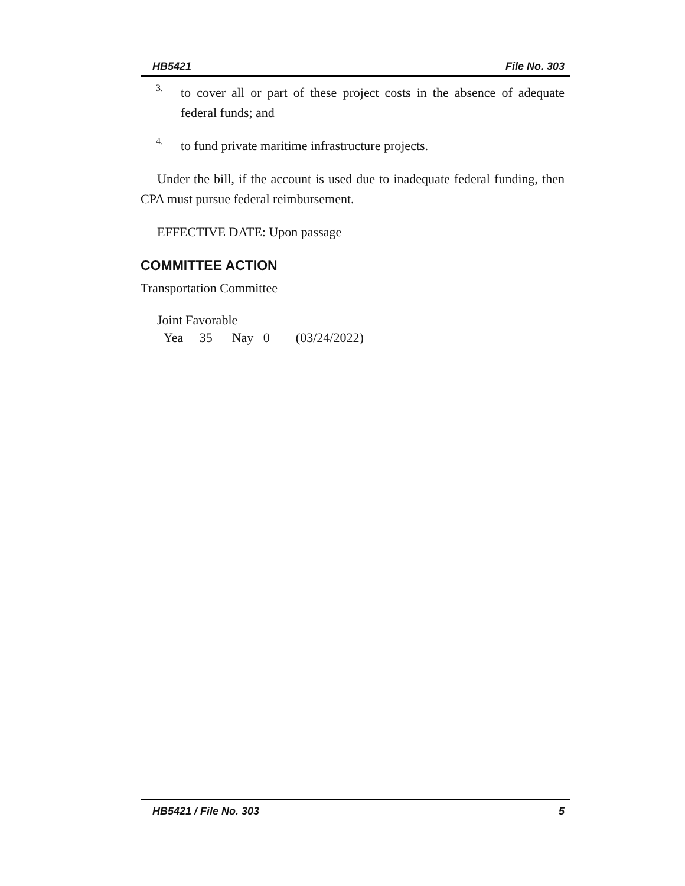HB5421 File No. 303
3.
to cover all or part of these project costs in the absence of adequate federal funds; and
4.
to fund private maritime infrastructure projects.
Under the bill, if the account is used due to inadequate federal funding, then CPA must pursue federal reimbursement.
EFFECTIVE DATE: Upon passage
COMMITTEE ACTION
Transportation Committee
Joint Favorable
Yea 35 Nay 0 (03/24/2022)
HB5421 / File No. 303 5